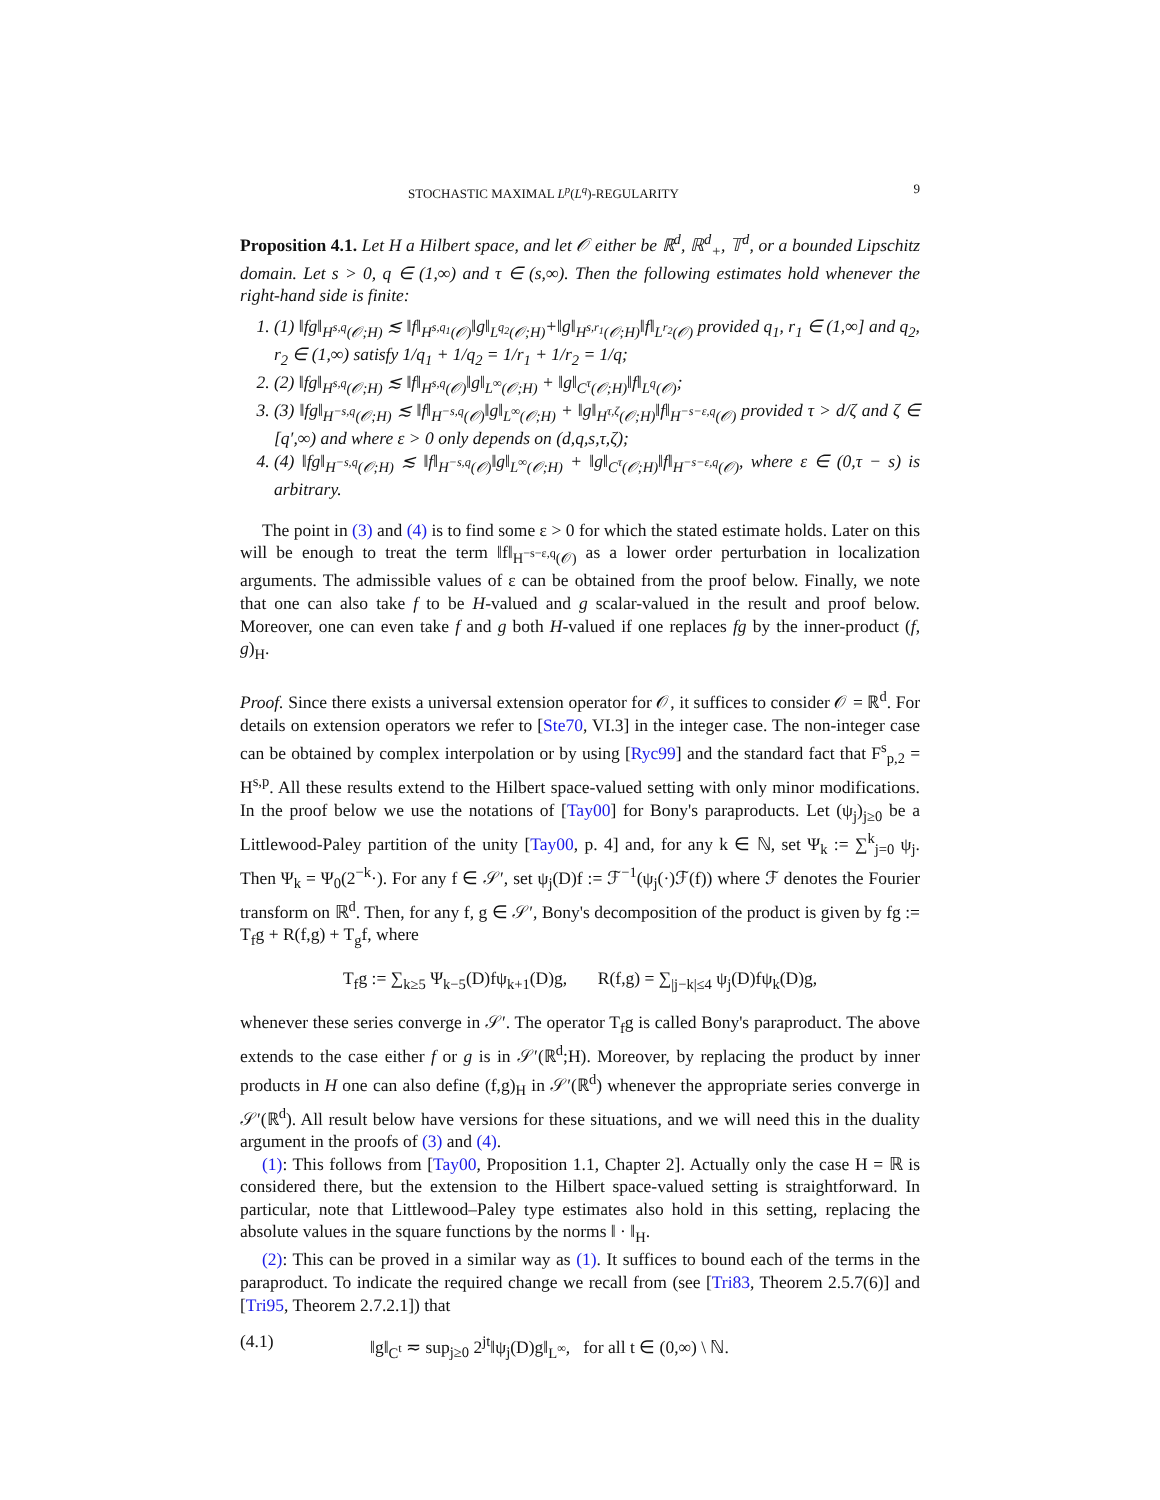STOCHASTIC MAXIMAL L<sup>p</sup>(L<sup>q</sup>)-REGULARITY 9
Proposition 4.1. Let H a Hilbert space, and let 𝒪 either be ℝ<sup>d</sup>, ℝ<sup>d</sup><sub>+</sub>, 𝕋<sup>d</sup>, or a bounded Lipschitz domain. Let s > 0, q ∈ (1,∞) and τ ∈ (s,∞). Then the following estimates hold whenever the right-hand side is finite:
1. (1) ‖fg‖<sub>H<sup>s,q</sup>(𝒪;H)</sub> ≲ ‖f‖<sub>H<sup>s,q<sub>1</sub></sup>(𝒪)</sub>‖g‖<sub>L<sup>q<sub>2</sub></sup>(𝒪;H)</sub>+‖g‖<sub>H<sup>s,r<sub>1</sub></sup>(𝒪;H)</sub>‖f‖<sub>L<sup>r<sub>2</sub></sup>(𝒪)</sub> provided q<sub>1</sub>, r<sub>1</sub> ∈ (1,∞] and q<sub>2</sub>, r<sub>2</sub> ∈ (1,∞) satisfy 1/q<sub>1</sub> + 1/q<sub>2</sub> = 1/r<sub>1</sub> + 1/r<sub>2</sub> = 1/q;
2. (2) ‖fg‖<sub>H<sup>s,q</sup>(𝒪;H)</sub> ≲ ‖f‖<sub>H<sup>s,q</sup>(𝒪)</sub>‖g‖<sub>L<sup>∞</sup>(𝒪;H)</sub> + ‖g‖<sub>C<sup>τ</sup>(𝒪;H)</sub>‖f‖<sub>L<sup>q</sup>(𝒪)</sub>;
3. (3) ‖fg‖<sub>H<sup>−s,q</sup>(𝒪;H)</sub> ≲ ‖f‖<sub>H<sup>−s,q</sup>(𝒪)</sub>‖g‖<sub>L<sup>∞</sup>(𝒪;H)</sub> + ‖g‖<sub>H<sup>τ,ζ</sup>(𝒪;H)</sub>‖f‖<sub>H<sup>−s−ε,q</sup>(𝒪)</sub> provided τ > d/ζ and ζ ∈ [q′,∞) and where ε > 0 only depends on (d,q,s,τ,ζ);
4. (4) ‖fg‖<sub>H<sup>−s,q</sup>(𝒪;H)</sub> ≲ ‖f‖<sub>H<sup>−s,q</sup>(𝒪)</sub>‖g‖<sub>L<sup>∞</sup>(𝒪;H)</sub> + ‖g‖<sub>C<sup>τ</sup>(𝒪;H)</sub>‖f‖<sub>H<sup>−s−ε,q</sup>(𝒪)</sub>, where ε ∈ (0,τ − s) is arbitrary.
The point in (3) and (4) is to find some ε > 0 for which the stated estimate holds. Later on this will be enough to treat the term ‖f‖<sub>H<sup>−s−ε,q</sup>(𝒪)</sub> as a lower order perturbation in localization arguments. The admissible values of ε can be obtained from the proof below. Finally, we note that one can also take f to be H-valued and g scalar-valued in the result and proof below. Moreover, one can even take f and g both H-valued if one replaces fg by the inner-product (f, g)<sub>H</sub>.
Proof. Since there exists a universal extension operator for 𝒪, it suffices to consider 𝒪 = ℝ<sup>d</sup>. For details on extension operators we refer to [Ste70, VI.3] in the integer case. The non-integer case can be obtained by complex interpolation or by using [Ryc99] and the standard fact that F<sup>s</sup><sub>p,2</sub> = H<sup>s,p</sup>. All these results extend to the Hilbert space-valued setting with only minor modifications. In the proof below we use the notations of [Tay00] for Bony's paraproducts. Let (ψ<sub>j</sub>)<sub>j≥0</sub> be a Littlewood-Paley partition of the unity [Tay00, p. 4] and, for any k ∈ ℕ, set Ψ<sub>k</sub> := ∑<sup>k</sup><sub>j=0</sub> ψ<sub>j</sub>. Then Ψ<sub>k</sub> = Ψ<sub>0</sub>(2<sup>−k</sup>·). For any f ∈ 𝒮′, set ψ<sub>j</sub>(D)f := ℱ<sup>−1</sup>(ψ<sub>j</sub>(·)ℱ(f)) where ℱ denotes the Fourier transform on ℝ<sup>d</sup>. Then, for any f, g ∈ 𝒮′, Bony's decomposition of the product is given by fg := T<sub>f</sub>g + R(f,g) + T<sub>g</sub>f, where
T<sub>f</sub>g := ∑<sub>k≥5</sub> Ψ<sub>k−5</sub>(D)fψ<sub>k+1</sub>(D)g, R(f,g) = ∑<sub>|j−k|≤4</sub> ψ<sub>j</sub>(D)fψ<sub>k</sub>(D)g,
whenever these series converge in 𝒮′. The operator T<sub>f</sub>g is called Bony's paraproduct. The above extends to the case either f or g is in 𝒮′(ℝ<sup>d</sup>;H). Moreover, by replacing the product by inner products in H one can also define (f,g)<sub>H</sub> in 𝒮′(ℝ<sup>d</sup>) whenever the appropriate series converge in 𝒮′(ℝ<sup>d</sup>). All result below have versions for these situations, and we will need this in the duality argument in the proofs of (3) and (4).
(1): This follows from [Tay00, Proposition 1.1, Chapter 2]. Actually only the case H = ℝ is considered there, but the extension to the Hilbert space-valued setting is straightforward. In particular, note that Littlewood–Paley type estimates also hold in this setting, replacing the absolute values in the square functions by the norms ‖ · ‖<sub>H</sub>.
(2): This can be proved in a similar way as (1). It suffices to bound each of the terms in the paraproduct. To indicate the required change we recall from (see [Tri83, Theorem 2.5.7(6)] and [Tri95, Theorem 2.7.2.1]) that
(4.1) ‖g‖<sub>C<sup>t</sup></sub> ≂ sup<sub>j≥0</sub> 2<sup>jt</sup>‖ψ<sub>j</sub>(D)g‖<sub>L<sup>∞</sup></sub>, for all t ∈ (0,∞) \ ℕ.